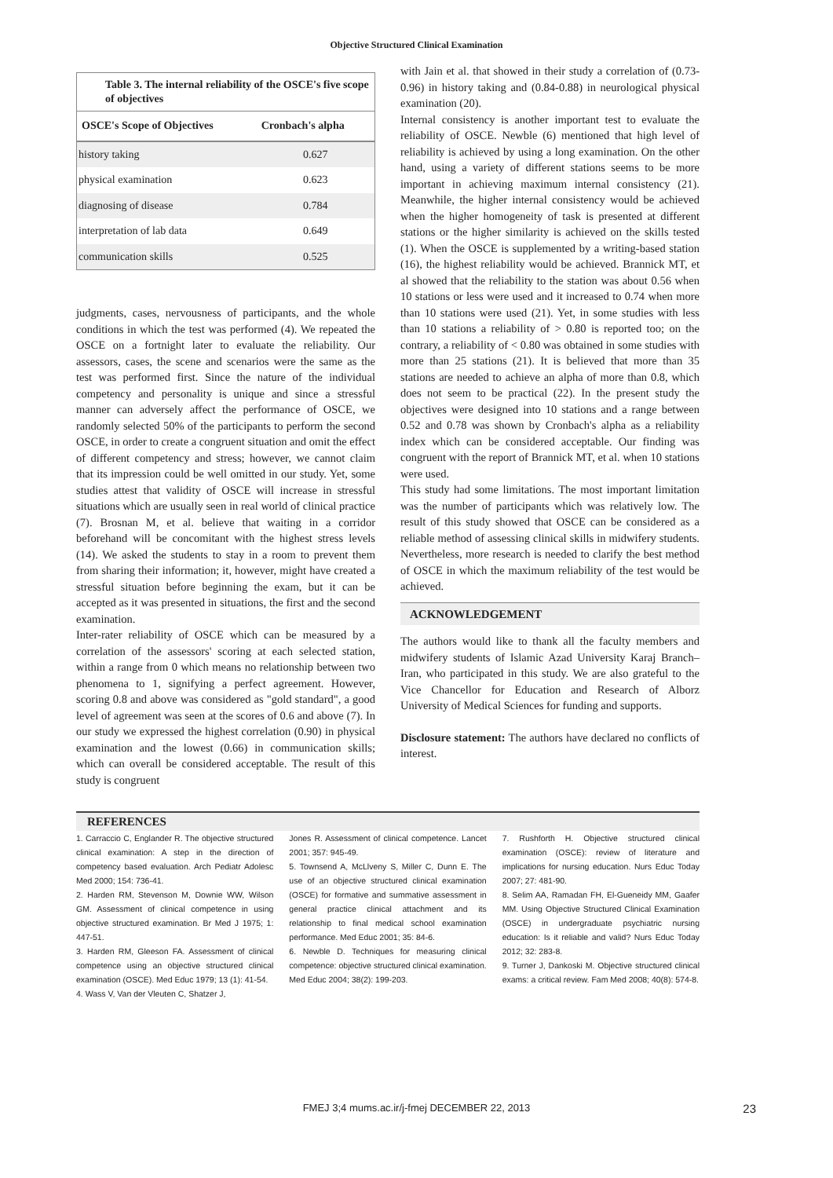Objective Structured Clinical Examination
Table 3. The internal reliability of the OSCE's five scope of objectives
| OSCE's Scope of Objectives | Cronbach's alpha |
| --- | --- |
| history taking | 0.627 |
| physical examination | 0.623 |
| diagnosing of disease | 0.784 |
| interpretation of lab data | 0.649 |
| communication skills | 0.525 |
judgments, cases, nervousness of participants, and the whole conditions in which the test was performed (4). We repeated the OSCE on a fortnight later to evaluate the reliability. Our assessors, cases, the scene and scenarios were the same as the test was performed first. Since the nature of the individual competency and personality is unique and since a stressful manner can adversely affect the performance of OSCE, we randomly selected 50% of the participants to perform the second OSCE, in order to create a congruent situation and omit the effect of different competency and stress; however, we cannot claim that its impression could be well omitted in our study. Yet, some studies attest that validity of OSCE will increase in stressful situations which are usually seen in real world of clinical practice (7). Brosnan M, et al. believe that waiting in a corridor beforehand will be concomitant with the highest stress levels (14). We asked the students to stay in a room to prevent them from sharing their information; it, however, might have created a stressful situation before beginning the exam, but it can be accepted as it was presented in situations, the first and the second examination.
Inter-rater reliability of OSCE which can be measured by a correlation of the assessors' scoring at each selected station, within a range from 0 which means no relationship between two phenomena to 1, signifying a perfect agreement. However, scoring 0.8 and above was considered as "gold standard", a good level of agreement was seen at the scores of 0.6 and above (7). In our study we expressed the highest correlation (0.90) in physical examination and the lowest (0.66) in communication skills; which can overall be considered acceptable. The result of this study is congruent
with Jain et al. that showed in their study a correlation of (0.73-0.96) in history taking and (0.84-0.88) in neurological physical examination (20).
Internal consistency is another important test to evaluate the reliability of OSCE. Newble (6) mentioned that high level of reliability is achieved by using a long examination. On the other hand, using a variety of different stations seems to be more important in achieving maximum internal consistency (21). Meanwhile, the higher internal consistency would be achieved when the higher homogeneity of task is presented at different stations or the higher similarity is achieved on the skills tested (1). When the OSCE is supplemented by a writing-based station (16), the highest reliability would be achieved. Brannick MT, et al showed that the reliability to the station was about 0.56 when 10 stations or less were used and it increased to 0.74 when more than 10 stations were used (21). Yet, in some studies with less than 10 stations a reliability of > 0.80 is reported too; on the contrary, a reliability of < 0.80 was obtained in some studies with more than 25 stations (21). It is believed that more than 35 stations are needed to achieve an alpha of more than 0.8, which does not seem to be practical (22). In the present study the objectives were designed into 10 stations and a range between 0.52 and 0.78 was shown by Cronbach's alpha as a reliability index which can be considered acceptable. Our finding was congruent with the report of Brannick MT, et al. when 10 stations were used.
This study had some limitations. The most important limitation was the number of participants which was relatively low. The result of this study showed that OSCE can be considered as a reliable method of assessing clinical skills in midwifery students. Nevertheless, more research is needed to clarify the best method of OSCE in which the maximum reliability of the test would be achieved.
ACKNOWLEDGEMENT
The authors would like to thank all the faculty members and midwifery students of Islamic Azad University Karaj Branch–Iran, who participated in this study. We are also grateful to the Vice Chancellor for Education and Research of Alborz University of Medical Sciences for funding and supports.
Disclosure statement: The authors have declared no conflicts of interest.
REFERENCES
1. Carraccio C, Englander R. The objective structured clinical examination: A step in the direction of competency based evaluation. Arch Pediatr Adolesc Med 2000; 154: 736-41.
2. Harden RM, Stevenson M, Downie WW, Wilson GM. Assessment of clinical competence in using objective structured examination. Br Med J 1975; 1: 447-51.
3. Harden RM, Gleeson FA. Assessment of clinical competence using an objective structured clinical examination (OSCE). Med Educ 1979; 13 (1): 41-54.
4. Wass V, Van der Vleuten C, Shatzer J,
Jones R. Assessment of clinical competence. Lancet 2001; 357: 945-49.
5. Townsend A, McLlveny S, Miller C, Dunn E. The use of an objective structured clinical examination (OSCE) for formative and summative assessment in general practice clinical attachment and its relationship to final medical school examination performance. Med Educ 2001; 35: 84-6.
6. Newble D. Techniques for measuring clinical competence: objective structured clinical examination. Med Educ 2004; 38(2): 199-203.
7. Rushforth H. Objective structured clinical examination (OSCE): review of literature and implications for nursing education. Nurs Educ Today 2007; 27: 481-90.
8. Selim AA, Ramadan FH, El-Gueneidy MM, Gaafer MM. Using Objective Structured Clinical Examination (OSCE) in undergraduate psychiatric nursing education: Is it reliable and valid? Nurs Educ Today 2012; 32: 283-8.
9. Turner J, Dankoski M. Objective structured clinical exams: a critical review. Fam Med 2008; 40(8): 574-8.
FMEJ 3;4 mums.ac.ir/j-fmej DECEMBER 22, 2013 23